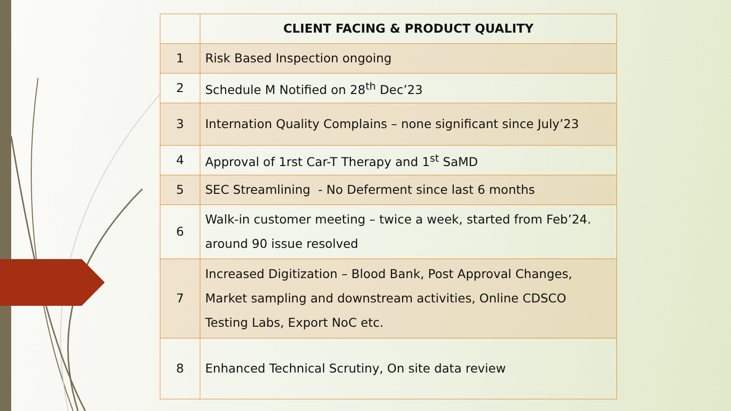| | CLIENT FACING & PRODUCT QUALITY |
| --- | --- |
| 1 | Risk Based Inspection ongoing |
| 2 | Schedule M Notified on 28<sup>th</sup> Dec’23 |
| 3 | Internation Quality Complains – none significant since July’23 |
| 4 | Approval of 1rst Car-T Therapy and 1<sup>st</sup> SaMD |
| 5 | SEC Streamlining - No Deferment since last 6 months |
| 6 | Walk-in customer meeting – twice a week, started from Feb’24. around 90 issue resolved |
| 7 | Increased Digitization – Blood Bank, Post Approval Changes, Market sampling and downstream activities, Online CDSCO Testing Labs, Export NoC etc. |
| 8 | Enhanced Technical Scrutiny, On site data review |